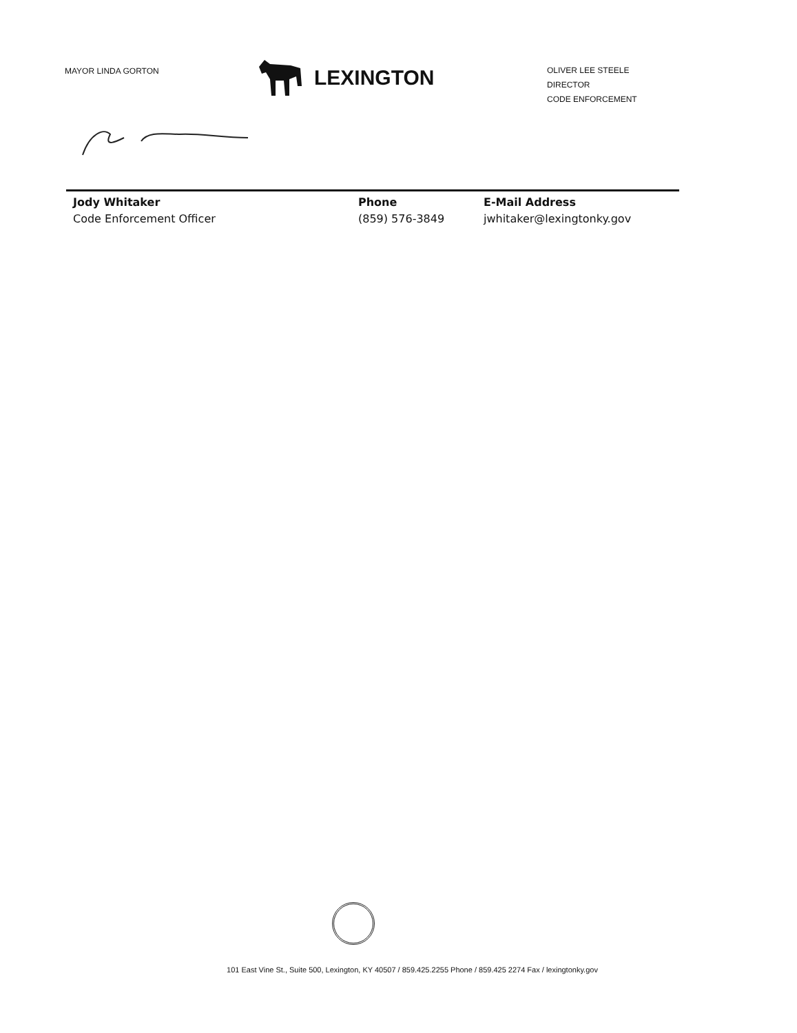MAYOR LINDA GORTON
LEXINGTON
OLIVER LEE STEELE
DIRECTOR
CODE ENFORCEMENT
Jody Whitaker
Code Enforcement Officer
Phone
(859) 576-3849
E-Mail Address
jwhitaker@lexingtonky.gov
101 East Vine St., Suite 500, Lexington, KY 40507 / 859.425.2255 Phone / 859.425 2274 Fax / lexingtonky.gov